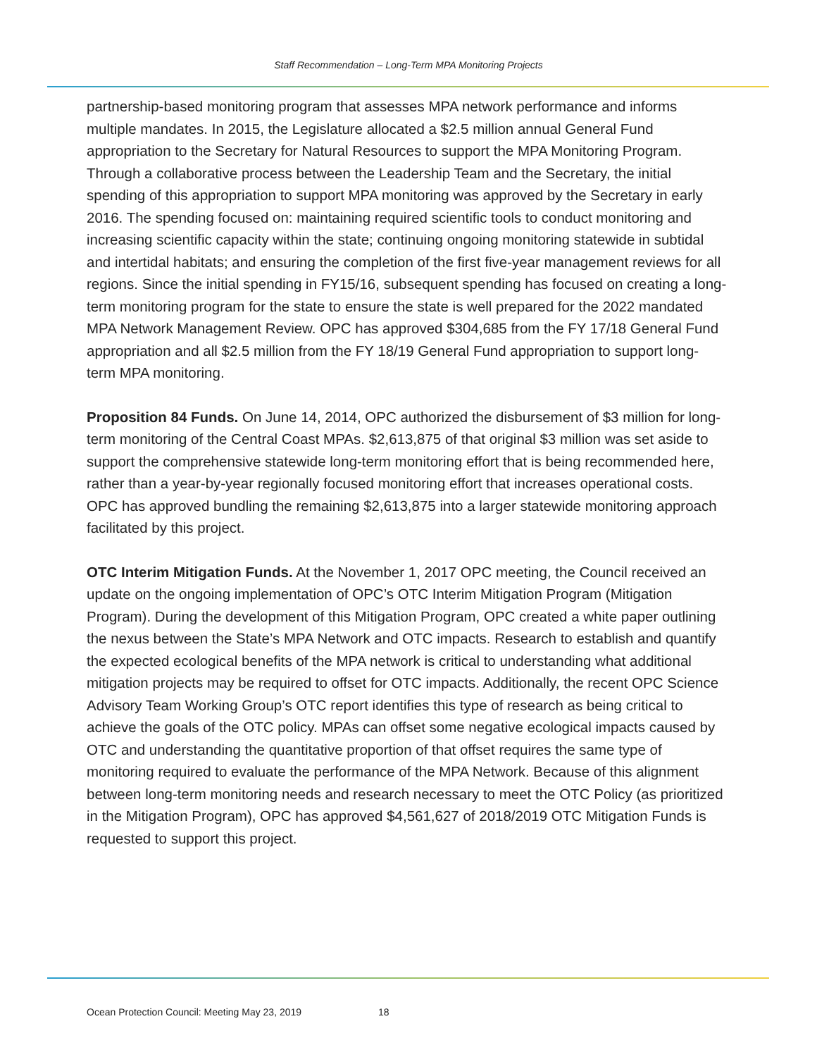Staff Recommendation – Long-Term MPA Monitoring Projects
partnership-based monitoring program that assesses MPA network performance and informs multiple mandates. In 2015, the Legislature allocated a $2.5 million annual General Fund appropriation to the Secretary for Natural Resources to support the MPA Monitoring Program. Through a collaborative process between the Leadership Team and the Secretary, the initial spending of this appropriation to support MPA monitoring was approved by the Secretary in early 2016. The spending focused on: maintaining required scientific tools to conduct monitoring and increasing scientific capacity within the state; continuing ongoing monitoring statewide in subtidal and intertidal habitats; and ensuring the completion of the first five-year management reviews for all regions. Since the initial spending in FY15/16, subsequent spending has focused on creating a long-term monitoring program for the state to ensure the state is well prepared for the 2022 mandated MPA Network Management Review. OPC has approved $304,685 from the FY 17/18 General Fund appropriation and all $2.5 million from the FY 18/19 General Fund appropriation to support long-term MPA monitoring.
Proposition 84 Funds. On June 14, 2014, OPC authorized the disbursement of $3 million for long-term monitoring of the Central Coast MPAs. $2,613,875 of that original $3 million was set aside to support the comprehensive statewide long-term monitoring effort that is being recommended here, rather than a year-by-year regionally focused monitoring effort that increases operational costs. OPC has approved bundling the remaining $2,613,875 into a larger statewide monitoring approach facilitated by this project.
OTC Interim Mitigation Funds. At the November 1, 2017 OPC meeting, the Council received an update on the ongoing implementation of OPC’s OTC Interim Mitigation Program (Mitigation Program). During the development of this Mitigation Program, OPC created a white paper outlining the nexus between the State’s MPA Network and OTC impacts. Research to establish and quantify the expected ecological benefits of the MPA network is critical to understanding what additional mitigation projects may be required to offset for OTC impacts. Additionally, the recent OPC Science Advisory Team Working Group’s OTC report identifies this type of research as being critical to achieve the goals of the OTC policy. MPAs can offset some negative ecological impacts caused by OTC and understanding the quantitative proportion of that offset requires the same type of monitoring required to evaluate the performance of the MPA Network. Because of this alignment between long-term monitoring needs and research necessary to meet the OTC Policy (as prioritized in the Mitigation Program), OPC has approved $4,561,627 of 2018/2019 OTC Mitigation Funds is requested to support this project.
Ocean Protection Council: Meeting May 23, 2019 18